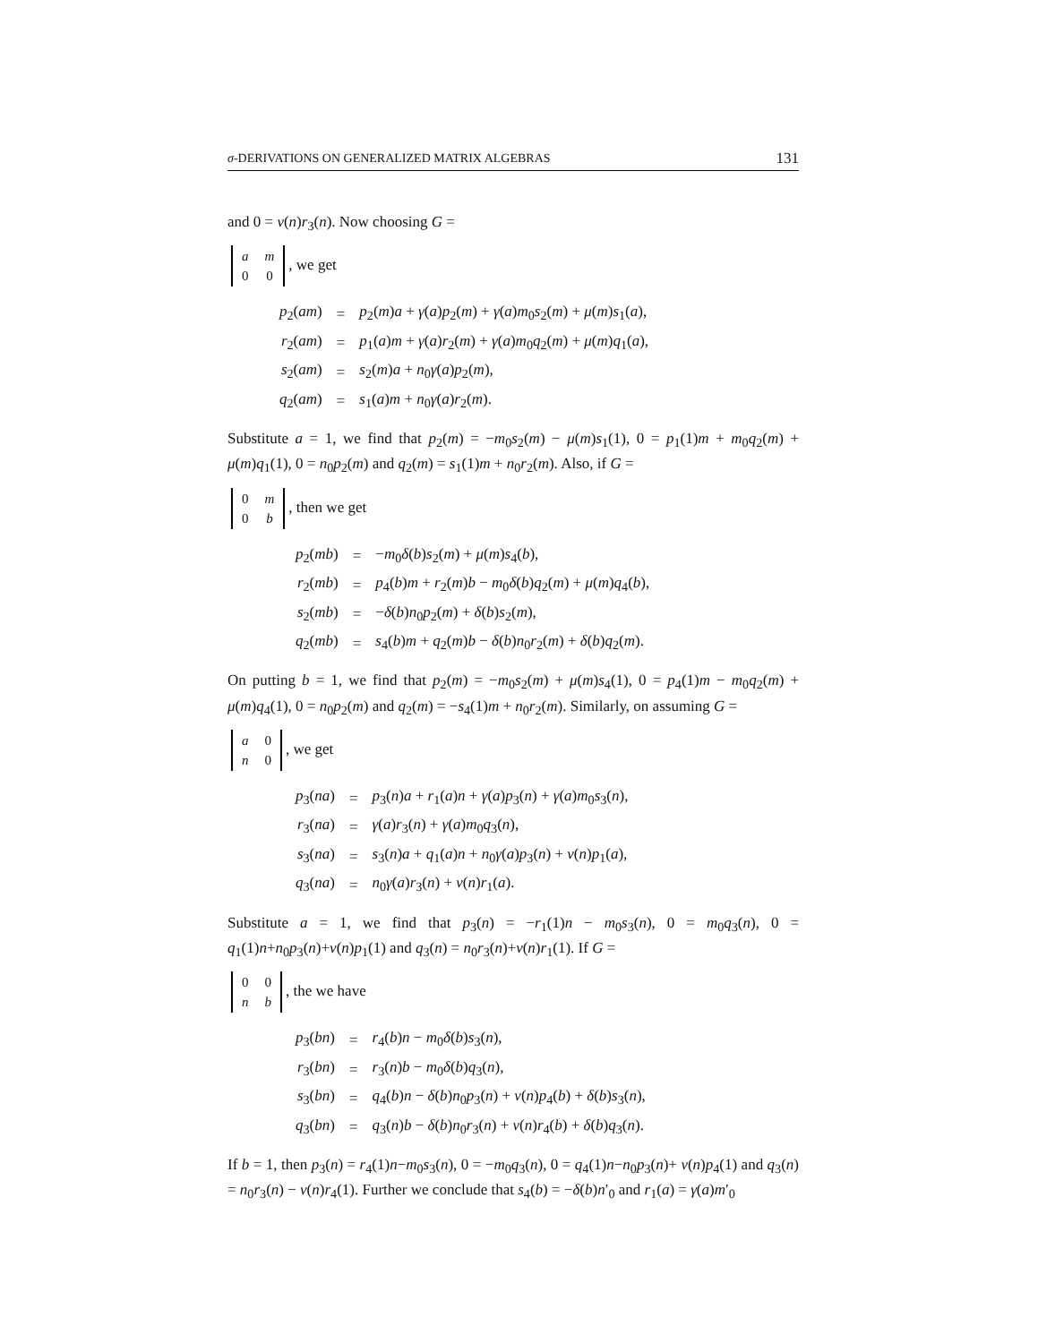σ-DERIVATIONS ON GENERALIZED MATRIX ALGEBRAS 131
and 0 = ν(n)r<sub>3</sub>(n). Now choosing G =
| a | m |
| 0 | 0 |
, we get
| p<sub>2</sub>( am ) | = | p<sub>2</sub>( m ) a + γ ( a ) p<sub>2</sub>( m ) + γ ( a ) m<sub>0</sub> s<sub>2</sub>( m ) + μ ( m ) s<sub>1</sub>( a ), |
| r<sub>2</sub>( am ) | = | p<sub>1</sub>( a ) m + γ ( a ) r<sub>2</sub>( m ) + γ ( a ) m<sub>0</sub> q<sub>2</sub>( m ) + μ ( m ) q<sub>1</sub>( a ), |
| s<sub>2</sub>( am ) | = | s<sub>2</sub>( m ) a + n<sub>0</sub> γ ( a ) p<sub>2</sub>( m ), |
| q<sub>2</sub>( am ) | = | s<sub>1</sub>( a ) m + n<sub>0</sub> γ ( a ) r<sub>2</sub>( m ). |
Substitute a = 1, we find that p<sub>2</sub>(m) = −m<sub>0</sub>s<sub>2</sub>(m) − μ(m)s<sub>1</sub>(1), 0 = p<sub>1</sub>(1)m + m<sub>0</sub>q<sub>2</sub>(m) + μ(m)q<sub>1</sub>(1), 0 = n<sub>0</sub>p<sub>2</sub>(m) and q<sub>2</sub>(m) = s<sub>1</sub>(1)m + n<sub>0</sub>r<sub>2</sub>(m). Also, if G =
| 0 | m |
| 0 | b |
, then we get
| p<sub>2</sub>( mb ) | = | − m<sub>0</sub> δ ( b ) s<sub>2</sub>( m ) + μ ( m ) s<sub>4</sub>( b ), |
| r<sub>2</sub>( mb ) | = | p<sub>4</sub>( b ) m + r<sub>2</sub>( m ) b − m<sub>0</sub> δ ( b ) q<sub>2</sub>( m ) + μ ( m ) q<sub>4</sub>( b ), |
| s<sub>2</sub>( mb ) | = | − δ ( b ) n<sub>0</sub> p<sub>2</sub>( m ) + δ ( b ) s<sub>2</sub>( m ), |
| q<sub>2</sub>( mb ) | = | s<sub>4</sub>( b ) m + q<sub>2</sub>( m ) b − δ ( b ) n<sub>0</sub> r<sub>2</sub>( m ) + δ ( b ) q<sub>2</sub>( m ). |
On putting b = 1, we find that p<sub>2</sub>(m) = −m<sub>0</sub>s<sub>2</sub>(m) + μ(m)s<sub>4</sub>(1), 0 = p<sub>4</sub>(1)m − m<sub>0</sub>q<sub>2</sub>(m) + μ(m)q<sub>4</sub>(1), 0 = n<sub>0</sub>p<sub>2</sub>(m) and q<sub>2</sub>(m) = −s<sub>4</sub>(1)m + n<sub>0</sub>r<sub>2</sub>(m). Similarly, on assuming G =
| a | 0 |
| n | 0 |
, we get
| p<sub>3</sub>( na ) | = | p<sub>3</sub>( n ) a + r<sub>1</sub>( a ) n + γ ( a ) p<sub>3</sub>( n ) + γ ( a ) m<sub>0</sub> s<sub>3</sub>( n ), |
| r<sub>3</sub>( na ) | = | γ ( a ) r<sub>3</sub>( n ) + γ ( a ) m<sub>0</sub> q<sub>3</sub>( n ), |
| s<sub>3</sub>( na ) | = | s<sub>3</sub>( n ) a + q<sub>1</sub>( a ) n + n<sub>0</sub> γ ( a ) p<sub>3</sub>( n ) + ν ( n ) p<sub>1</sub>( a ), |
| q<sub>3</sub>( na ) | = | n<sub>0</sub> γ ( a ) r<sub>3</sub>( n ) + ν ( n ) r<sub>1</sub>( a ). |
Substitute a = 1, we find that p<sub>3</sub>(n) = −r<sub>1</sub>(1)n − m<sub>0</sub>s<sub>3</sub>(n), 0 = m<sub>0</sub>q<sub>3</sub>(n), 0 = q<sub>1</sub>(1)n+n<sub>0</sub>p<sub>3</sub>(n)+ν(n)p<sub>1</sub>(1) and q<sub>3</sub>(n) = n<sub>0</sub>r<sub>3</sub>(n)+ν(n)r<sub>1</sub>(1). If G =
| 0 | 0 |
| n | b |
, the we have
| p<sub>3</sub>( bn ) | = | r<sub>4</sub>( b ) n − m<sub>0</sub> δ ( b ) s<sub>3</sub>( n ), |
| r<sub>3</sub>( bn ) | = | r<sub>3</sub>( n ) b − m<sub>0</sub> δ ( b ) q<sub>3</sub>( n ), |
| s<sub>3</sub>( bn ) | = | q<sub>4</sub>( b ) n − δ ( b ) n<sub>0</sub> p<sub>3</sub>( n ) + ν ( n ) p<sub>4</sub>( b ) + δ ( b ) s<sub>3</sub>( n ), |
| q<sub>3</sub>( bn ) | = | q<sub>3</sub>( n ) b − δ ( b ) n<sub>0</sub> r<sub>3</sub>( n ) + ν ( n ) r<sub>4</sub>( b ) + δ ( b ) q<sub>3</sub>( n ). |
If b = 1, then p<sub>3</sub>(n) = r<sub>4</sub>(1)n−m<sub>0</sub>s<sub>3</sub>(n), 0 = −m<sub>0</sub>q<sub>3</sub>(n), 0 = q<sub>4</sub>(1)n−n<sub>0</sub>p<sub>3</sub>(n)+ ν(n)p<sub>4</sub>(1) and q<sub>3</sub>(n) = n<sub>0</sub>r<sub>3</sub>(n) − ν(n)r<sub>4</sub>(1). Further we conclude that s<sub>4</sub>(b) = −δ(b)n′<sub>0</sub> and r<sub>1</sub>(a) = γ(a)m′<sub>0</sub>